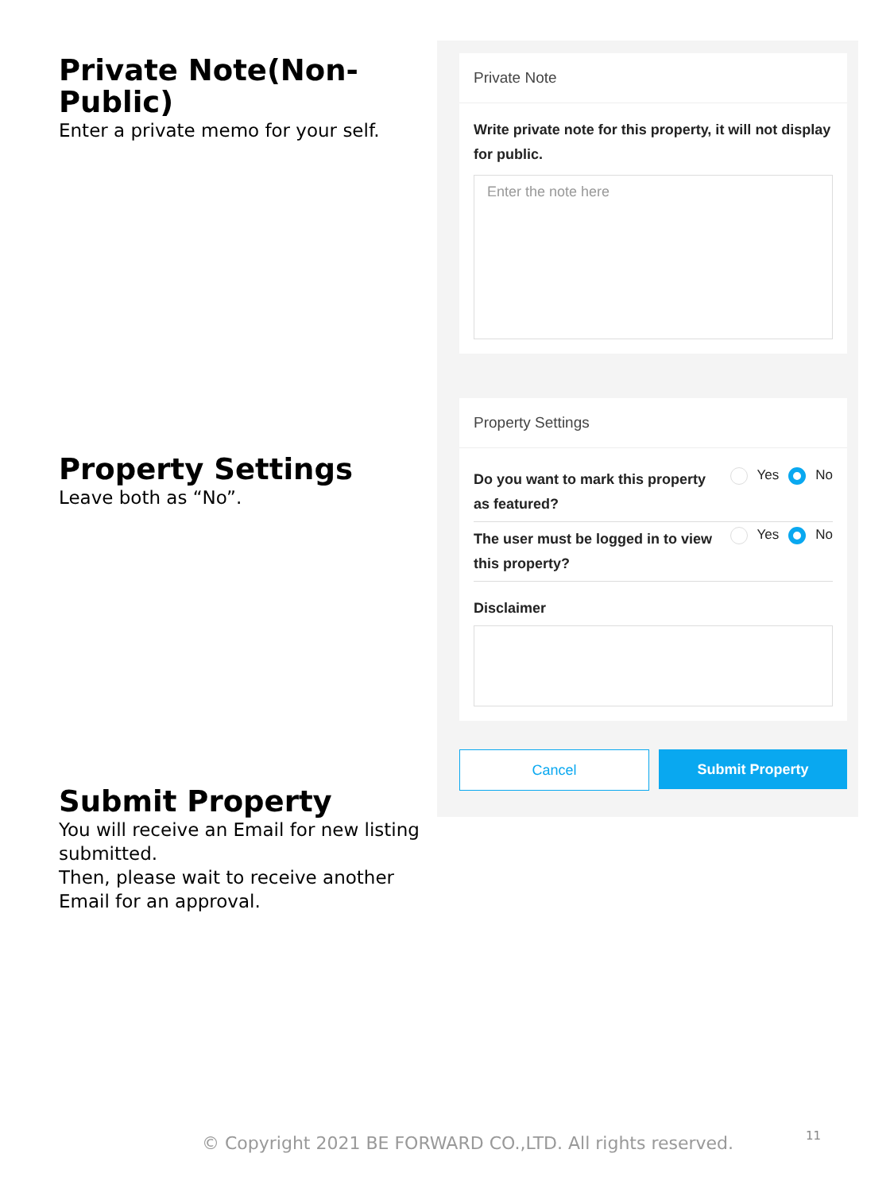Private Note(Non-Public)
Enter a private memo for your self.
Property Settings
Leave both as “No”.
Submit Property
You will receive an Email for new listing submitted.
Then, please wait to receive another Email for an approval.
Private Note
Write private note for this property, it will not display for public.
Enter the note here
Property Settings
Do you want to mark this property as featured? Yes No
The user must be logged in to view this property? Yes No
Disclaimer
Cancel Submit Property
© Copyright 2021 BE FORWARD CO.,LTD. All rights reserved.
11